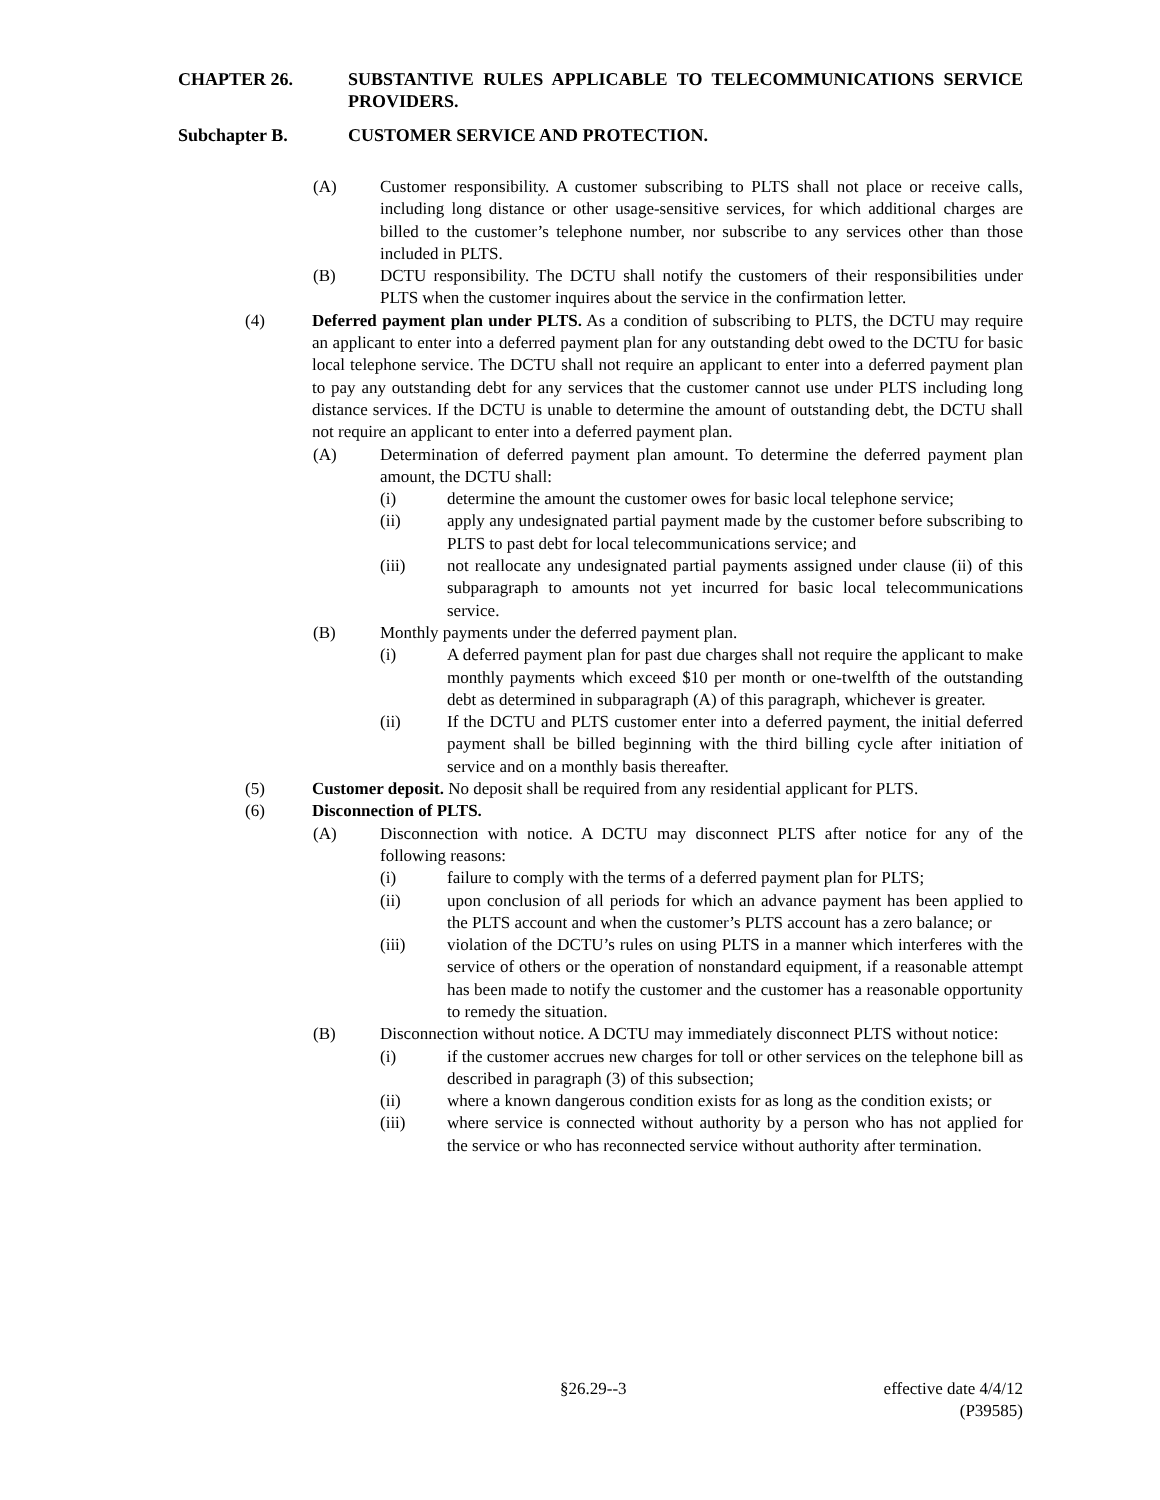CHAPTER 26. SUBSTANTIVE RULES APPLICABLE TO TELECOMMUNICATIONS SERVICE PROVIDERS.
Subchapter B. CUSTOMER SERVICE AND PROTECTION.
(A) Customer responsibility. A customer subscribing to PLTS shall not place or receive calls, including long distance or other usage-sensitive services, for which additional charges are billed to the customer’s telephone number, nor subscribe to any services other than those included in PLTS.
(B) DCTU responsibility. The DCTU shall notify the customers of their responsibilities under PLTS when the customer inquires about the service in the confirmation letter.
(4) Deferred payment plan under PLTS. As a condition of subscribing to PLTS, the DCTU may require an applicant to enter into a deferred payment plan for any outstanding debt owed to the DCTU for basic local telephone service. The DCTU shall not require an applicant to enter into a deferred payment plan to pay any outstanding debt for any services that the customer cannot use under PLTS including long distance services. If the DCTU is unable to determine the amount of outstanding debt, the DCTU shall not require an applicant to enter into a deferred payment plan.
(A) Determination of deferred payment plan amount. To determine the deferred payment plan amount, the DCTU shall:
(i) determine the amount the customer owes for basic local telephone service;
(ii) apply any undesignated partial payment made by the customer before subscribing to PLTS to past debt for local telecommunications service; and
(iii) not reallocate any undesignated partial payments assigned under clause (ii) of this subparagraph to amounts not yet incurred for basic local telecommunications service.
(B) Monthly payments under the deferred payment plan.
(i) A deferred payment plan for past due charges shall not require the applicant to make monthly payments which exceed $10 per month or one-twelfth of the outstanding debt as determined in subparagraph (A) of this paragraph, whichever is greater.
(ii) If the DCTU and PLTS customer enter into a deferred payment, the initial deferred payment shall be billed beginning with the third billing cycle after initiation of service and on a monthly basis thereafter.
(5) Customer deposit. No deposit shall be required from any residential applicant for PLTS.
(6) Disconnection of PLTS.
(A) Disconnection with notice. A DCTU may disconnect PLTS after notice for any of the following reasons:
(i) failure to comply with the terms of a deferred payment plan for PLTS;
(ii) upon conclusion of all periods for which an advance payment has been applied to the PLTS account and when the customer’s PLTS account has a zero balance; or
(iii) violation of the DCTU’s rules on using PLTS in a manner which interferes with the service of others or the operation of nonstandard equipment, if a reasonable attempt has been made to notify the customer and the customer has a reasonable opportunity to remedy the situation.
(B) Disconnection without notice. A DCTU may immediately disconnect PLTS without notice:
(i) if the customer accrues new charges for toll or other services on the telephone bill as described in paragraph (3) of this subsection;
(ii) where a known dangerous condition exists for as long as the condition exists; or
(iii) where service is connected without authority by a person who has not applied for the service or who has reconnected service without authority after termination.
§26.29--3 effective date 4/4/12
(P39585)